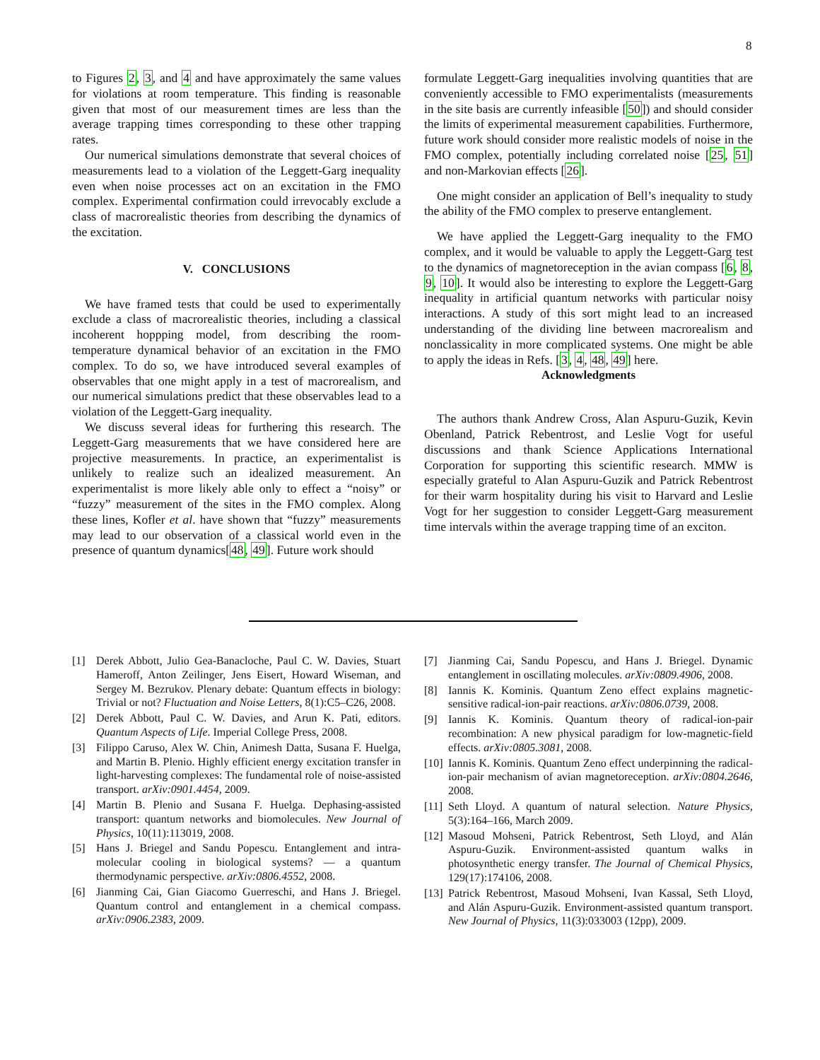8
to Figures 2, 3, and 4 and have approximately the same values for violations at room temperature. This finding is reasonable given that most of our measurement times are less than the average trapping times corresponding to these other trapping rates.
Our numerical simulations demonstrate that several choices of measurements lead to a violation of the Leggett-Garg inequality even when noise processes act on an excitation in the FMO complex. Experimental confirmation could irrevocably exclude a class of macrorealistic theories from describing the dynamics of the excitation.
V. CONCLUSIONS
We have framed tests that could be used to experimentally exclude a class of macrorealistic theories, including a classical incoherent hoppping model, from describing the room-temperature dynamical behavior of an excitation in the FMO complex. To do so, we have introduced several examples of observables that one might apply in a test of macrorealism, and our numerical simulations predict that these observables lead to a violation of the Leggett-Garg inequality.
We discuss several ideas for furthering this research. The Leggett-Garg measurements that we have considered here are projective measurements. In practice, an experimentalist is unlikely to realize such an idealized measurement. An experimentalist is more likely able only to effect a “noisy” or “fuzzy” measurement of the sites in the FMO complex. Along these lines, Kofler et al. have shown that “fuzzy” measurements may lead to our observation of a classical world even in the presence of quantum dynamics[48, 49]. Future work should
formulate Leggett-Garg inequalities involving quantities that are conveniently accessible to FMO experimentalists (measurements in the site basis are currently infeasible [50]) and should consider the limits of experimental measurement capabilities. Furthermore, future work should consider more realistic models of noise in the FMO complex, potentially including correlated noise [25, 51] and non-Markovian effects [26].
One might consider an application of Bell’s inequality to study the ability of the FMO complex to preserve entanglement.
We have applied the Leggett-Garg inequality to the FMO complex, and it would be valuable to apply the Leggett-Garg test to the dynamics of magnetoreception in the avian compass [6, 8, 9, 10]. It would also be interesting to explore the Leggett-Garg inequality in artificial quantum networks with particular noisy interactions. A study of this sort might lead to an increased understanding of the dividing line between macrorealism and nonclassicality in more complicated systems. One might be able to apply the ideas in Refs. [3, 4, 48, 49] here.
Acknowledgments
The authors thank Andrew Cross, Alan Aspuru-Guzik, Kevin Obenland, Patrick Rebentrost, and Leslie Vogt for useful discussions and thank Science Applications International Corporation for supporting this scientific research. MMW is especially grateful to Alan Aspuru-Guzik and Patrick Rebentrost for their warm hospitality during his visit to Harvard and Leslie Vogt for her suggestion to consider Leggett-Garg measurement time intervals within the average trapping time of an exciton.
[1] Derek Abbott, Julio Gea-Banacloche, Paul C. W. Davies, Stuart Hameroff, Anton Zeilinger, Jens Eisert, Howard Wiseman, and Sergey M. Bezrukov. Plenary debate: Quantum effects in biology: Trivial or not? Fluctuation and Noise Letters, 8(1):C5–C26, 2008.
[2] Derek Abbott, Paul C. W. Davies, and Arun K. Pati, editors. Quantum Aspects of Life. Imperial College Press, 2008.
[3] Filippo Caruso, Alex W. Chin, Animesh Datta, Susana F. Huelga, and Martin B. Plenio. Highly efficient energy excitation transfer in light-harvesting complexes: The fundamental role of noise-assisted transport. arXiv:0901.4454, 2009.
[4] Martin B. Plenio and Susana F. Huelga. Dephasing-assisted transport: quantum networks and biomolecules. New Journal of Physics, 10(11):113019, 2008.
[5] Hans J. Briegel and Sandu Popescu. Entanglement and intra-molecular cooling in biological systems? — a quantum thermodynamic perspective. arXiv:0806.4552, 2008.
[6] Jianming Cai, Gian Giacomo Guerreschi, and Hans J. Briegel. Quantum control and entanglement in a chemical compass. arXiv:0906.2383, 2009.
[7] Jianming Cai, Sandu Popescu, and Hans J. Briegel. Dynamic entanglement in oscillating molecules. arXiv:0809.4906, 2008.
[8] Iannis K. Kominis. Quantum Zeno effect explains magnetic-sensitive radical-ion-pair reactions. arXiv:0806.0739, 2008.
[9] Iannis K. Kominis. Quantum theory of radical-ion-pair recombination: A new physical paradigm for low-magnetic-field effects. arXiv:0805.3081, 2008.
[10] Iannis K. Kominis. Quantum Zeno effect underpinning the radical-ion-pair mechanism of avian magnetoreception. arXiv:0804.2646, 2008.
[11] Seth Lloyd. A quantum of natural selection. Nature Physics, 5(3):164–166, March 2009.
[12] Masoud Mohseni, Patrick Rebentrost, Seth Lloyd, and Alán Aspuru-Guzik. Environment-assisted quantum walks in photosynthetic energy transfer. The Journal of Chemical Physics, 129(17):174106, 2008.
[13] Patrick Rebentrost, Masoud Mohseni, Ivan Kassal, Seth Lloyd, and Alán Aspuru-Guzik. Environment-assisted quantum transport. New Journal of Physics, 11(3):033003 (12pp), 2009.